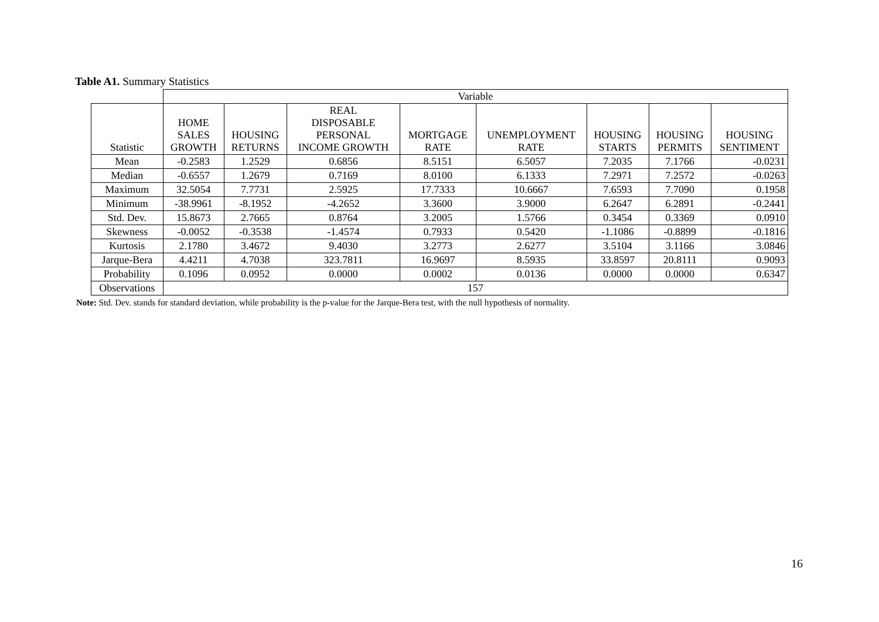Table A1. Summary Statistics
| | Variable | | | | | | | |
| --- | --- | --- | --- | --- | --- | --- | --- | --- |
| Statistic | HOME SALES GROWTH | HOUSING RETURNS | REAL DISPOSABLE PERSONAL INCOME GROWTH | MORTGAGE RATE | UNEMPLOYMENT RATE | HOUSING STARTS | HOUSING PERMITS | HOUSING SENTIMENT |
| Mean | -0.2583 | 1.2529 | 0.6856 | 8.5151 | 6.5057 | 7.2035 | 7.1766 | -0.0231 |
| Median | -0.6557 | 1.2679 | 0.7169 | 8.0100 | 6.1333 | 7.2971 | 7.2572 | -0.0263 |
| Maximum | 32.5054 | 7.7731 | 2.5925 | 17.7333 | 10.6667 | 7.6593 | 7.7090 | 0.1958 |
| Minimum | -38.9961 | -8.1952 | -4.2652 | 3.3600 | 3.9000 | 6.2647 | 6.2891 | -0.2441 |
| Std. Dev. | 15.8673 | 2.7665 | 0.8764 | 3.2005 | 1.5766 | 0.3454 | 0.3369 | 0.0910 |
| Skewness | -0.0052 | -0.3538 | -1.4574 | 0.7933 | 0.5420 | -1.1086 | -0.8899 | -0.1816 |
| Kurtosis | 2.1780 | 3.4672 | 9.4030 | 3.2773 | 2.6277 | 3.5104 | 3.1166 | 3.0846 |
| Jarque-Bera | 4.4211 | 4.7038 | 323.7811 | 16.9697 | 8.5935 | 33.8597 | 20.8111 | 0.9093 |
| Probability | 0.1096 | 0.0952 | 0.0000 | 0.0002 | 0.0136 | 0.0000 | 0.0000 | 0.6347 |
| Observations | 157 | | | | | | | |
Note: Std. Dev. stands for standard deviation, while probability is the p-value for the Jarque-Bera test, with the null hypothesis of normality.
16